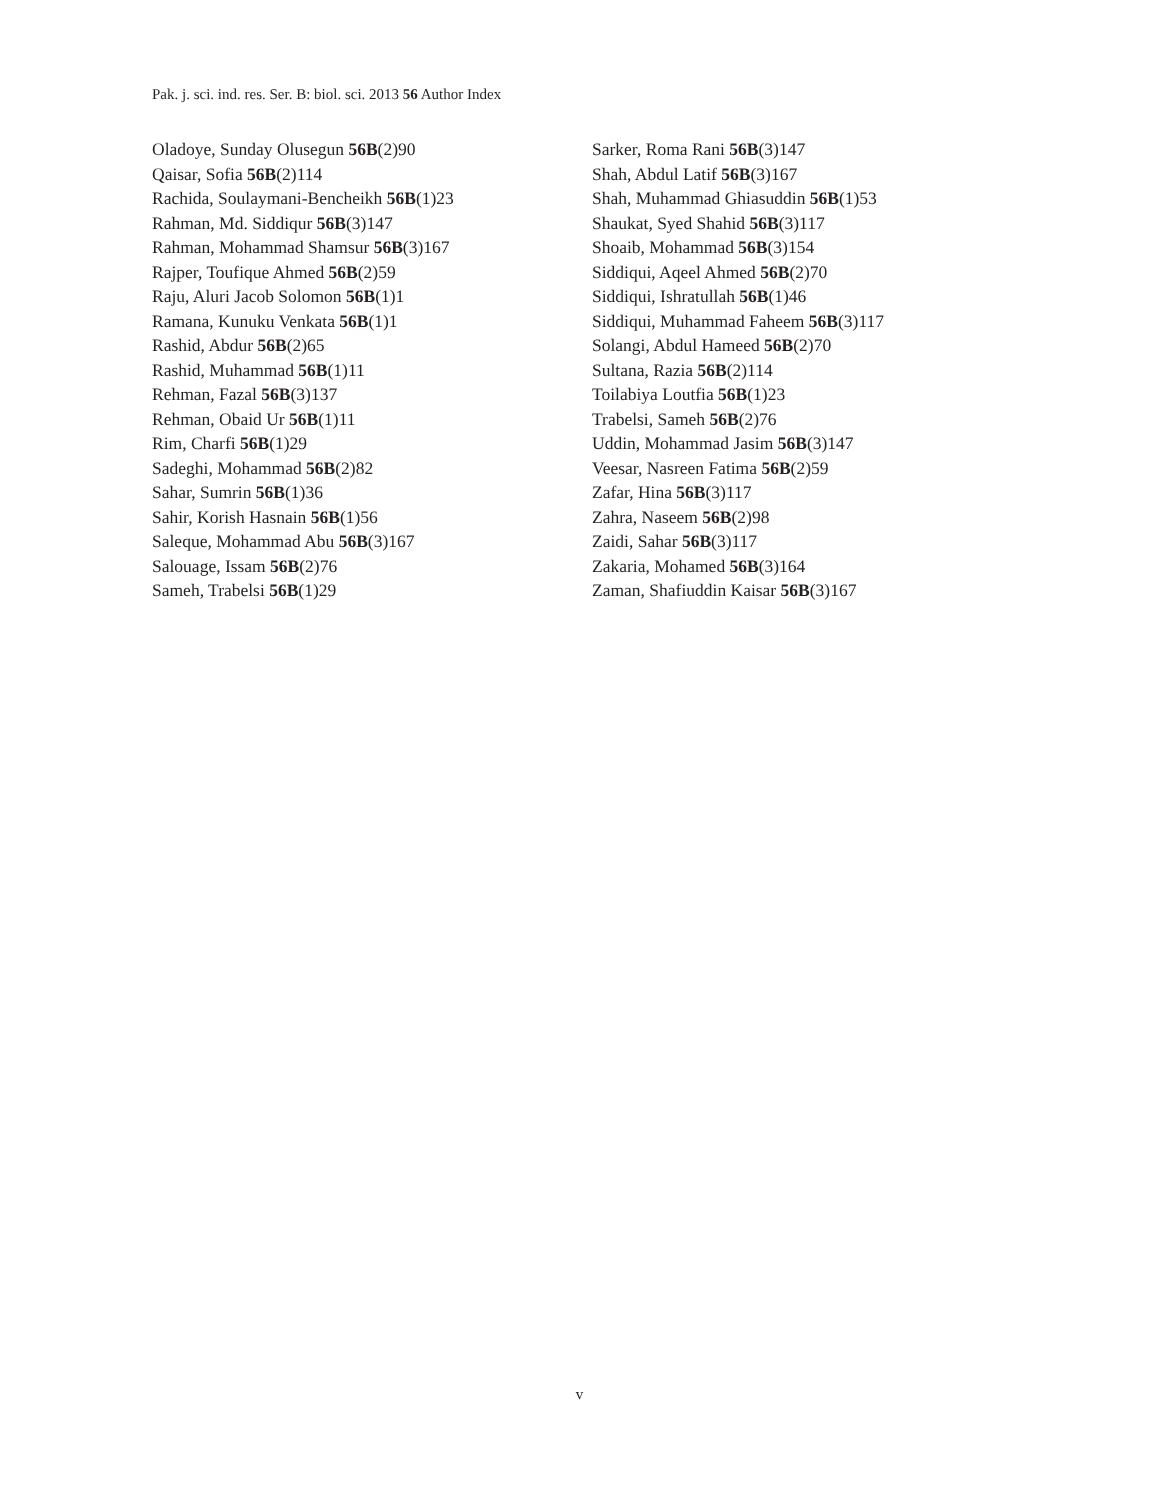Pak. j. sci. ind. res. Ser. B: biol. sci. 2013 56 Author Index
Oladoye, Sunday Olusegun 56B(2)90
Qaisar, Sofia 56B(2)114
Rachida, Soulaymani-Bencheikh 56B(1)23
Rahman, Md. Siddiqur 56B(3)147
Rahman, Mohammad Shamsur 56B(3)167
Rajper, Toufique Ahmed 56B(2)59
Raju, Aluri Jacob Solomon 56B(1)1
Ramana, Kunuku Venkata 56B(1)1
Rashid, Abdur 56B(2)65
Rashid, Muhammad 56B(1)11
Rehman, Fazal 56B(3)137
Rehman, Obaid Ur 56B(1)11
Rim, Charfi 56B(1)29
Sadeghi, Mohammad 56B(2)82
Sahar, Sumrin 56B(1)36
Sahir, Korish Hasnain 56B(1)56
Saleque, Mohammad Abu 56B(3)167
Salouage, Issam 56B(2)76
Sameh, Trabelsi 56B(1)29
Sarker, Roma Rani 56B(3)147
Shah, Abdul Latif 56B(3)167
Shah, Muhammad Ghiasuddin 56B(1)53
Shaukat, Syed Shahid 56B(3)117
Shoaib, Mohammad 56B(3)154
Siddiqui, Aqeel Ahmed 56B(2)70
Siddiqui, Ishratullah 56B(1)46
Siddiqui, Muhammad Faheem 56B(3)117
Solangi, Abdul Hameed 56B(2)70
Sultana, Razia 56B(2)114
Toilabiya Loutfia 56B(1)23
Trabelsi, Sameh 56B(2)76
Uddin, Mohammad Jasim 56B(3)147
Veesar, Nasreen Fatima 56B(2)59
Zafar, Hina 56B(3)117
Zahra, Naseem 56B(2)98
Zaidi, Sahar 56B(3)117
Zakaria, Mohamed 56B(3)164
Zaman, Shafiuddin Kaisar 56B(3)167
v